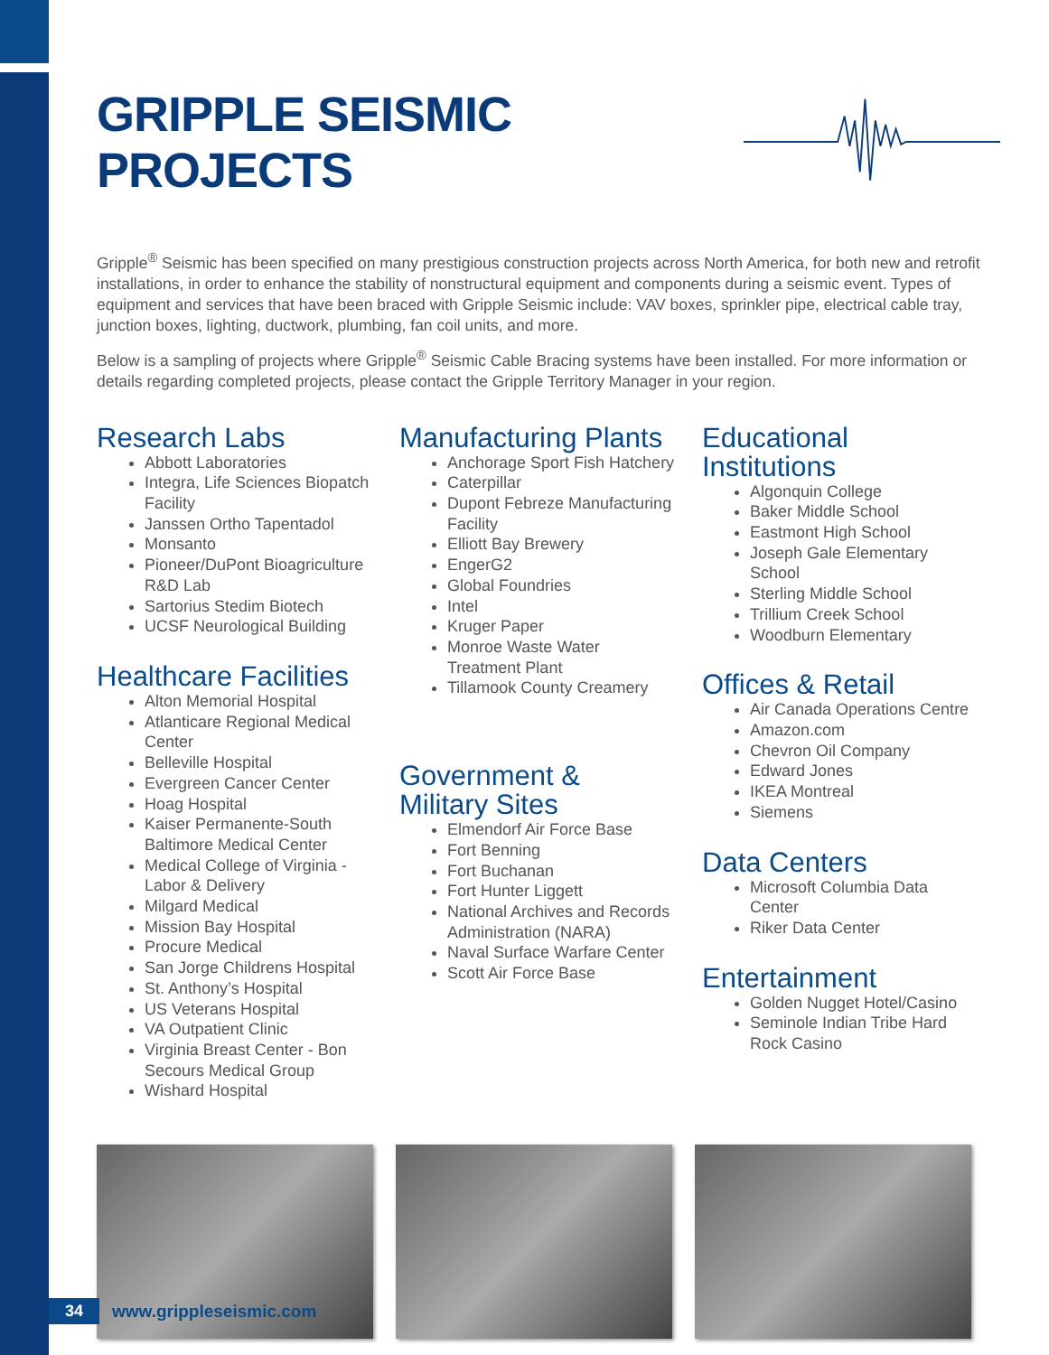GRIPPLE SEISMIC PROJECTS
Gripple<sup>®</sup> Seismic has been specified on many prestigious construction projects across North America, for both new and retrofit installations, in order to enhance the stability of nonstructural equipment and components during a seismic event. Types of equipment and services that have been braced with Gripple Seismic include: VAV boxes, sprinkler pipe, electrical cable tray, junction boxes, lighting, ductwork, plumbing, fan coil units, and more.
Below is a sampling of projects where Gripple<sup>®</sup> Seismic Cable Bracing systems have been installed. For more information or details regarding completed projects, please contact the Gripple Territory Manager in your region.
Research Labs
Abbott Laboratories
Integra, Life Sciences Biopatch Facility
Janssen Ortho Tapentadol
Monsanto
Pioneer/DuPont Bioagriculture R&D Lab
Sartorius Stedim Biotech
UCSF Neurological Building
Healthcare Facilities
Alton Memorial Hospital
Atlanticare Regional Medical Center
Belleville Hospital
Evergreen Cancer Center
Hoag Hospital
Kaiser Permanente-South Baltimore Medical Center
Medical College of Virginia - Labor & Delivery
Milgard Medical
Mission Bay Hospital
Procure Medical
San Jorge Childrens Hospital
St. Anthony’s Hospital
US Veterans Hospital
VA Outpatient Clinic
Virginia Breast Center - Bon Secours Medical Group
Wishard Hospital
Manufacturing Plants
Anchorage Sport Fish Hatchery
Caterpillar
Dupont Febreze Manufacturing Facility
Elliott Bay Brewery
EngerG2
Global Foundries
Intel
Kruger Paper
Monroe Waste Water Treatment Plant
Tillamook County Creamery
Government & Military Sites
Elmendorf Air Force Base
Fort Benning
Fort Buchanan
Fort Hunter Liggett
National Archives and Records Administration (NARA)
Naval Surface Warfare Center
Scott Air Force Base
Educational Institutions
Algonquin College
Baker Middle School
Eastmont High School
Joseph Gale Elementary School
Sterling Middle School
Trillium Creek School
Woodburn Elementary
Offices & Retail
Air Canada Operations Centre
Amazon.com
Chevron Oil Company
Edward Jones
IKEA Montreal
Siemens
Data Centers
Microsoft Columbia Data Center
Riker Data Center
Entertainment
Golden Nugget Hotel/Casino
Seminole Indian Tribe Hard Rock Casino
34 www.grippleseismic.com